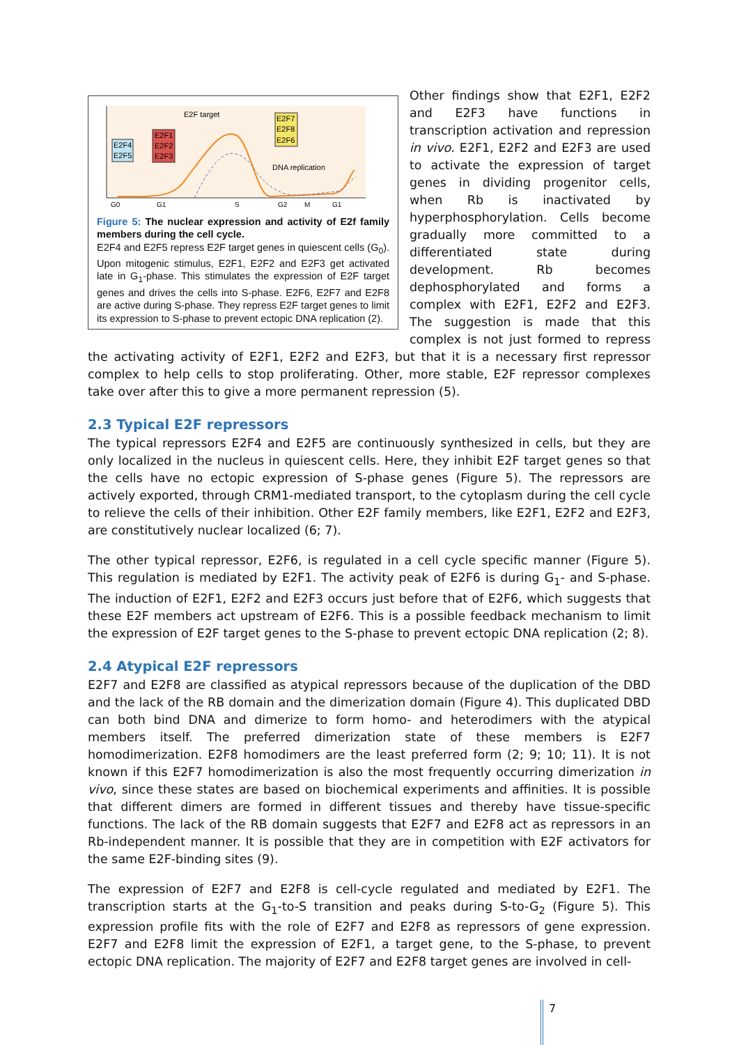E2F4
E2F5
E2F1
E2F2
E2F3
E2F7
E2F8
E2F6
E2F target
DNA replication
G0
G1
S
G2
M
G1
Figure 5: The nuclear expression and activity of E2f family members during the cell cycle.
E2F4 and E2F5 repress E2F target genes in quiescent cells (G<sub>0</sub>). Upon mitogenic stimulus, E2F1, E2F2 and E2F3 get activated late in G<sub>1</sub>-phase. This stimulates the expression of E2F target genes and drives the cells into S-phase. E2F6, E2F7 and E2F8 are active during S-phase. They repress E2F target genes to limit its expression to S-phase to prevent ectopic DNA replication (2).
Other findings show that E2F1, E2F2 and E2F3 have functions in transcription activation and repression in vivo. E2F1, E2F2 and E2F3 are used to activate the expression of target genes in dividing progenitor cells, when Rb is inactivated by hyperphosphorylation. Cells become gradually more committed to a differentiated state during development. Rb becomes dephosphorylated and forms a complex with E2F1, E2F2 and E2F3. The suggestion is made that this complex is not just formed to repress the activating activity of E2F1, E2F2 and E2F3, but that it is a necessary first repressor complex to help cells to stop proliferating. Other, more stable, E2F repressor complexes take over after this to give a more permanent repression (5).
2.3 Typical E2F repressors
The typical repressors E2F4 and E2F5 are continuously synthesized in cells, but they are only localized in the nucleus in quiescent cells. Here, they inhibit E2F target genes so that the cells have no ectopic expression of S-phase genes (Figure 5). The repressors are actively exported, through CRM1-mediated transport, to the cytoplasm during the cell cycle to relieve the cells of their inhibition. Other E2F family members, like E2F1, E2F2 and E2F3, are constitutively nuclear localized (6; 7).
The other typical repressor, E2F6, is regulated in a cell cycle specific manner (Figure 5). This regulation is mediated by E2F1. The activity peak of E2F6 is during G<sub>1</sub>- and S-phase. The induction of E2F1, E2F2 and E2F3 occurs just before that of E2F6, which suggests that these E2F members act upstream of E2F6. This is a possible feedback mechanism to limit the expression of E2F target genes to the S-phase to prevent ectopic DNA replication (2; 8).
2.4 Atypical E2F repressors
E2F7 and E2F8 are classified as atypical repressors because of the duplication of the DBD and the lack of the RB domain and the dimerization domain (Figure 4). This duplicated DBD can both bind DNA and dimerize to form homo- and heterodimers with the atypical members itself. The preferred dimerization state of these members is E2F7 homodimerization. E2F8 homodimers are the least preferred form (2; 9; 10; 11). It is not known if this E2F7 homodimerization is also the most frequently occurring dimerization in vivo, since these states are based on biochemical experiments and affinities. It is possible that different dimers are formed in different tissues and thereby have tissue-specific functions. The lack of the RB domain suggests that E2F7 and E2F8 act as repressors in an Rb-independent manner. It is possible that they are in competition with E2F activators for the same E2F-binding sites (9).
The expression of E2F7 and E2F8 is cell-cycle regulated and mediated by E2F1. The transcription starts at the G<sub>1</sub>-to-S transition and peaks during S-to-G<sub>2</sub> (Figure 5). This expression profile fits with the role of E2F7 and E2F8 as repressors of gene expression. E2F7 and E2F8 limit the expression of E2F1, a target gene, to the S-phase, to prevent ectopic DNA replication. The majority of E2F7 and E2F8 target genes are involved in cell-
7